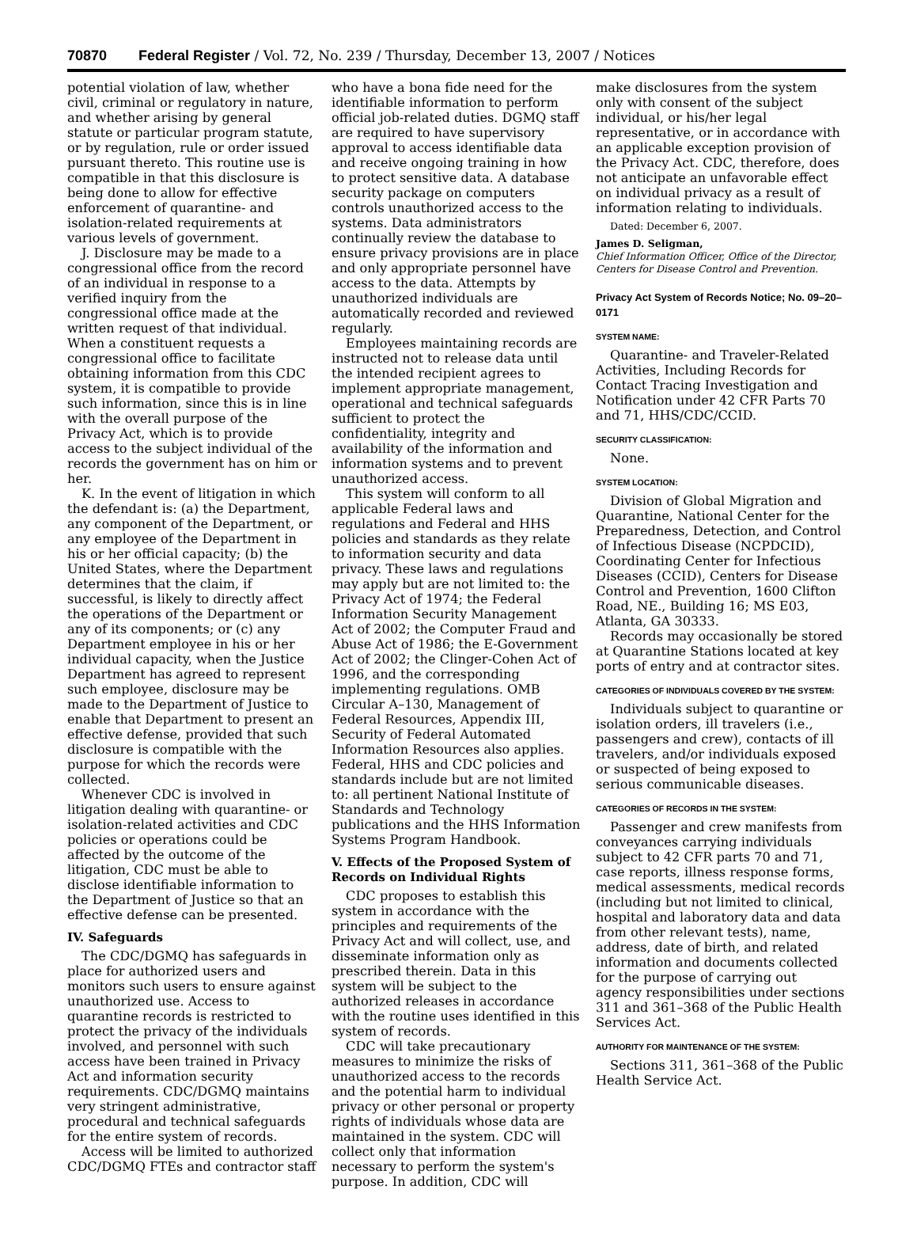70870 Federal Register / Vol. 72, No. 239 / Thursday, December 13, 2007 / Notices
potential violation of law, whether civil, criminal or regulatory in nature, and whether arising by general statute or particular program statute, or by regulation, rule or order issued pursuant thereto. This routine use is compatible in that this disclosure is being done to allow for effective enforcement of quarantine- and isolation-related requirements at various levels of government.
J. Disclosure may be made to a congressional office from the record of an individual in response to a verified inquiry from the congressional office made at the written request of that individual. When a constituent requests a congressional office to facilitate obtaining information from this CDC system, it is compatible to provide such information, since this is in line with the overall purpose of the Privacy Act, which is to provide access to the subject individual of the records the government has on him or her.
K. In the event of litigation in which the defendant is: (a) the Department, any component of the Department, or any employee of the Department in his or her official capacity; (b) the United States, where the Department determines that the claim, if successful, is likely to directly affect the operations of the Department or any of its components; or (c) any Department employee in his or her individual capacity, when the Justice Department has agreed to represent such employee, disclosure may be made to the Department of Justice to enable that Department to present an effective defense, provided that such disclosure is compatible with the purpose for which the records were collected.
Whenever CDC is involved in litigation dealing with quarantine- or isolation-related activities and CDC policies or operations could be affected by the outcome of the litigation, CDC must be able to disclose identifiable information to the Department of Justice so that an effective defense can be presented.
IV. Safeguards
The CDC/DGMQ has safeguards in place for authorized users and monitors such users to ensure against unauthorized use. Access to quarantine records is restricted to protect the privacy of the individuals involved, and personnel with such access have been trained in Privacy Act and information security requirements. CDC/DGMQ maintains very stringent administrative, procedural and technical safeguards for the entire system of records.
Access will be limited to authorized CDC/DGMQ FTEs and contractor staff
who have a bona fide need for the identifiable information to perform official job-related duties. DGMQ staff are required to have supervisory approval to access identifiable data and receive ongoing training in how to protect sensitive data. A database security package on computers controls unauthorized access to the systems. Data administrators continually review the database to ensure privacy provisions are in place and only appropriate personnel have access to the data. Attempts by unauthorized individuals are automatically recorded and reviewed regularly.
Employees maintaining records are instructed not to release data until the intended recipient agrees to implement appropriate management, operational and technical safeguards sufficient to protect the confidentiality, integrity and availability of the information and information systems and to prevent unauthorized access.
This system will conform to all applicable Federal laws and regulations and Federal and HHS policies and standards as they relate to information security and data privacy. These laws and regulations may apply but are not limited to: the Privacy Act of 1974; the Federal Information Security Management Act of 2002; the Computer Fraud and Abuse Act of 1986; the E-Government Act of 2002; the Clinger-Cohen Act of 1996, and the corresponding implementing regulations. OMB Circular A–130, Management of Federal Resources, Appendix III, Security of Federal Automated Information Resources also applies. Federal, HHS and CDC policies and standards include but are not limited to: all pertinent National Institute of Standards and Technology publications and the HHS Information Systems Program Handbook.
V. Effects of the Proposed System of Records on Individual Rights
CDC proposes to establish this system in accordance with the principles and requirements of the Privacy Act and will collect, use, and disseminate information only as prescribed therein. Data in this system will be subject to the authorized releases in accordance with the routine uses identified in this system of records.
CDC will take precautionary measures to minimize the risks of unauthorized access to the records and the potential harm to individual privacy or other personal or property rights of individuals whose data are maintained in the system. CDC will collect only that information necessary to perform the system's purpose. In addition, CDC will
make disclosures from the system only with consent of the subject individual, or his/her legal representative, or in accordance with an applicable exception provision of the Privacy Act. CDC, therefore, does not anticipate an unfavorable effect on individual privacy as a result of information relating to individuals.
Dated: December 6, 2007.
James D. Seligman,
Chief Information Officer, Office of the Director, Centers for Disease Control and Prevention.
Privacy Act System of Records Notice; No. 09–20–0171
SYSTEM NAME:
Quarantine- and Traveler-Related Activities, Including Records for Contact Tracing Investigation and Notification under 42 CFR Parts 70 and 71, HHS/CDC/CCID.
SECURITY CLASSIFICATION:
None.
SYSTEM LOCATION:
Division of Global Migration and Quarantine, National Center for the Preparedness, Detection, and Control of Infectious Disease (NCPDCID), Coordinating Center for Infectious Diseases (CCID), Centers for Disease Control and Prevention, 1600 Clifton Road, NE., Building 16; MS E03, Atlanta, GA 30333.
Records may occasionally be stored at Quarantine Stations located at key ports of entry and at contractor sites.
CATEGORIES OF INDIVIDUALS COVERED BY THE SYSTEM:
Individuals subject to quarantine or isolation orders, ill travelers (i.e., passengers and crew), contacts of ill travelers, and/or individuals exposed or suspected of being exposed to serious communicable diseases.
CATEGORIES OF RECORDS IN THE SYSTEM:
Passenger and crew manifests from conveyances carrying individuals subject to 42 CFR parts 70 and 71, case reports, illness response forms, medical assessments, medical records (including but not limited to clinical, hospital and laboratory data and data from other relevant tests), name, address, date of birth, and related information and documents collected for the purpose of carrying out agency responsibilities under sections 311 and 361–368 of the Public Health Services Act.
AUTHORITY FOR MAINTENANCE OF THE SYSTEM:
Sections 311, 361–368 of the Public Health Service Act.